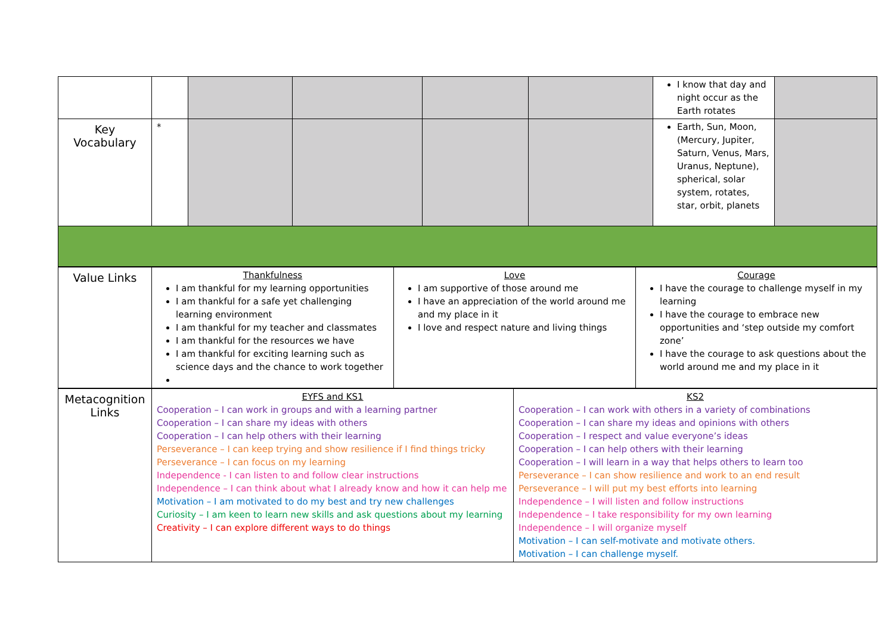| | | | | | | I know that day and night occur as the Earth rotates | |
| Key Vocabulary | * | | | | | Earth, Sun, Moon, (Mercury, Jupiter, Saturn, Venus, Mars, Uranus, Neptune), spherical, solar system, rotates, star, orbit, planets | |
| Value Links | Thankfulness I am thankful for my learning opportunities I am thankful for a safe yet challenging learning environment I am thankful for my teacher and classmates I am thankful for the resources we have I am thankful for exciting learning such as science days and the chance to work together | Love I am supportive of those around me I have an appreciation of the world around me and my place in it I love and respect nature and living things | Courage I have the courage to challenge myself in my learning I have the courage to embrace new opportunities and ‘step outside my comfort zone’ I have the courage to ask questions about the world around me and my place in it |
| Metacognition Links | EYFS and KS1 Cooperation – I can work in groups and with a learning partner Cooperation – I can share my ideas with others Cooperation – I can help others with their learning Perseverance – I can keep trying and show resilience if I find things tricky Perseverance – I can focus on my learning Independence - I can listen to and follow clear instructions Independence – I can think about what I already know and how it can help me Motivation – I am motivated to do my best and try new challenges Curiosity – I am keen to learn new skills and ask questions about my learning Creativity – I can explore different ways to do things | KS2 Cooperation – I can work with others in a variety of combinations Cooperation – I can share my ideas and opinions with others Cooperation – I respect and value everyone’s ideas Cooperation – I can help others with their learning Cooperation – I will learn in a way that helps others to learn too Perseverance – I can show resilience and work to an end result Perseverance – I will put my best efforts into learning Independence – I will listen and follow instructions Independence – I take responsibility for my own learning Independence – I will organize myself Motivation – I can self-motivate and motivate others. Motivation – I can challenge myself. |